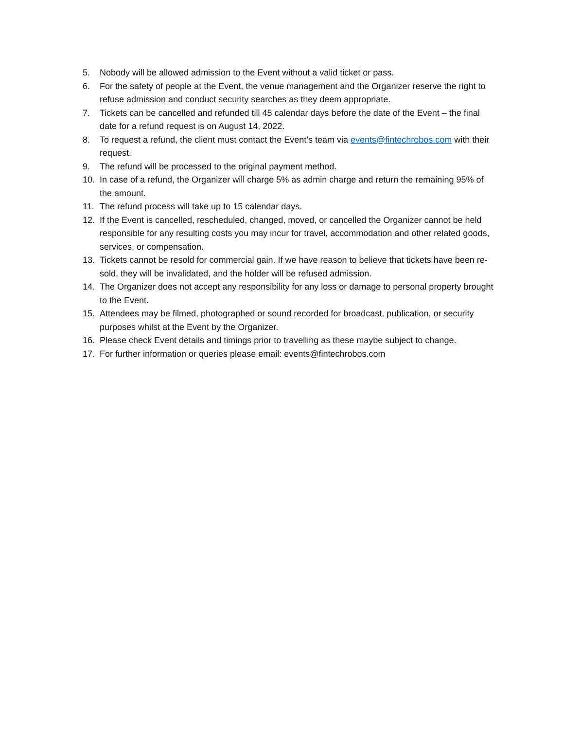5. Nobody will be allowed admission to the Event without a valid ticket or pass.
6. For the safety of people at the Event, the venue management and the Organizer reserve the right to refuse admission and conduct security searches as they deem appropriate.
7. Tickets can be cancelled and refunded till 45 calendar days before the date of the Event – the final date for a refund request is on August 14, 2022.
8. To request a refund, the client must contact the Event’s team via events@fintechrobos.com with their request.
9. The refund will be processed to the original payment method.
10. In case of a refund, the Organizer will charge 5% as admin charge and return the remaining 95% of the amount.
11. The refund process will take up to 15 calendar days.
12. If the Event is cancelled, rescheduled, changed, moved, or cancelled the Organizer cannot be held responsible for any resulting costs you may incur for travel, accommodation and other related goods, services, or compensation.
13. Tickets cannot be resold for commercial gain. If we have reason to believe that tickets have been re-sold, they will be invalidated, and the holder will be refused admission.
14. The Organizer does not accept any responsibility for any loss or damage to personal property brought to the Event.
15. Attendees may be filmed, photographed or sound recorded for broadcast, publication, or security purposes whilst at the Event by the Organizer.
16. Please check Event details and timings prior to travelling as these maybe subject to change.
17. For further information or queries please email: events@fintechrobos.com